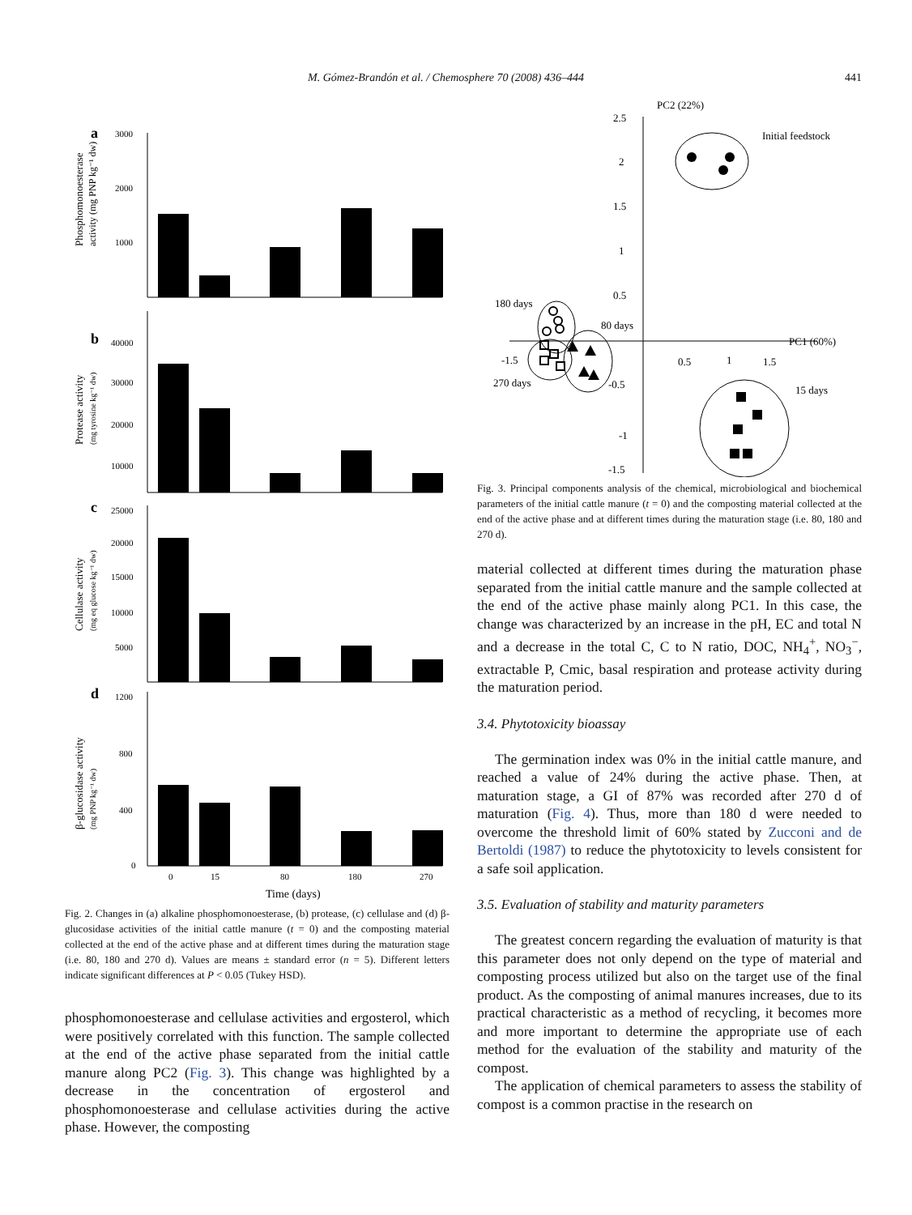M. Gómez-Brandón et al. / Chemosphere 70 (2008) 436–444 441
a
3000
2000
1000
Phosphomonoesterase
activity (mg PNP kg⁻¹ dw)
b
40000
30000
20000
10000
Protease activity
(mg tyrosine kg⁻¹ dw)
c
25000
20000
15000
10000
5000
Cellulase activity
(mg eq glucose kg⁻¹ dw)
d
1200
800
400
0
β-glucosidase activity
(mg PNP kg⁻¹ dw)
0
15
80
180
270
Time (days)
Fig. 2. Changes in (a) alkaline phosphomonoesterase, (b) protease, (c) cellulase and (d) β-glucosidase activities of the initial cattle manure (t = 0) and the composting material collected at the end of the active phase and at different times during the maturation stage (i.e. 80, 180 and 270 d). Values are means ± standard error (n = 5). Different letters indicate significant differences at P < 0.05 (Tukey HSD).
phosphomonoesterase and cellulase activities and ergosterol, which were positively correlated with this function. The sample collected at the end of the active phase separated from the initial cattle manure along PC2 (Fig. 3). This change was highlighted by a decrease in the concentration of ergosterol and phosphomonoesterase and cellulase activities during the active phase. However, the composting
PC2 (22%)
PC1 (60%)
2.5
2
1.5
1
0.5
-0.5
-1
-1.5
-1.5
0.5
1
1.5
Initial feedstock
15 days
180 days
80 days
270 days
Fig. 3. Principal components analysis of the chemical, microbiological and biochemical parameters of the initial cattle manure (t = 0) and the composting material collected at the end of the active phase and at different times during the maturation stage (i.e. 80, 180 and 270 d).
material collected at different times during the maturation phase separated from the initial cattle manure and the sample collected at the end of the active phase mainly along PC1. In this case, the change was characterized by an increase in the pH, EC and total N and a decrease in the total C, C to N ratio, DOC, NH<sub>4</sub><sup>+</sup>, NO<sub>3</sub><sup>−</sup>, extractable P, Cmic, basal respiration and protease activity during the maturation period.
3.4. Phytotoxicity bioassay
The germination index was 0% in the initial cattle manure, and reached a value of 24% during the active phase. Then, at maturation stage, a GI of 87% was recorded after 270 d of maturation (Fig. 4). Thus, more than 180 d were needed to overcome the threshold limit of 60% stated by Zucconi and de Bertoldi (1987) to reduce the phytotoxicity to levels consistent for a safe soil application.
3.5. Evaluation of stability and maturity parameters
The greatest concern regarding the evaluation of maturity is that this parameter does not only depend on the type of material and composting process utilized but also on the target use of the final product. As the composting of animal manures increases, due to its practical characteristic as a method of recycling, it becomes more and more important to determine the appropriate use of each method for the evaluation of the stability and maturity of the compost.
The application of chemical parameters to assess the stability of compost is a common practise in the research on